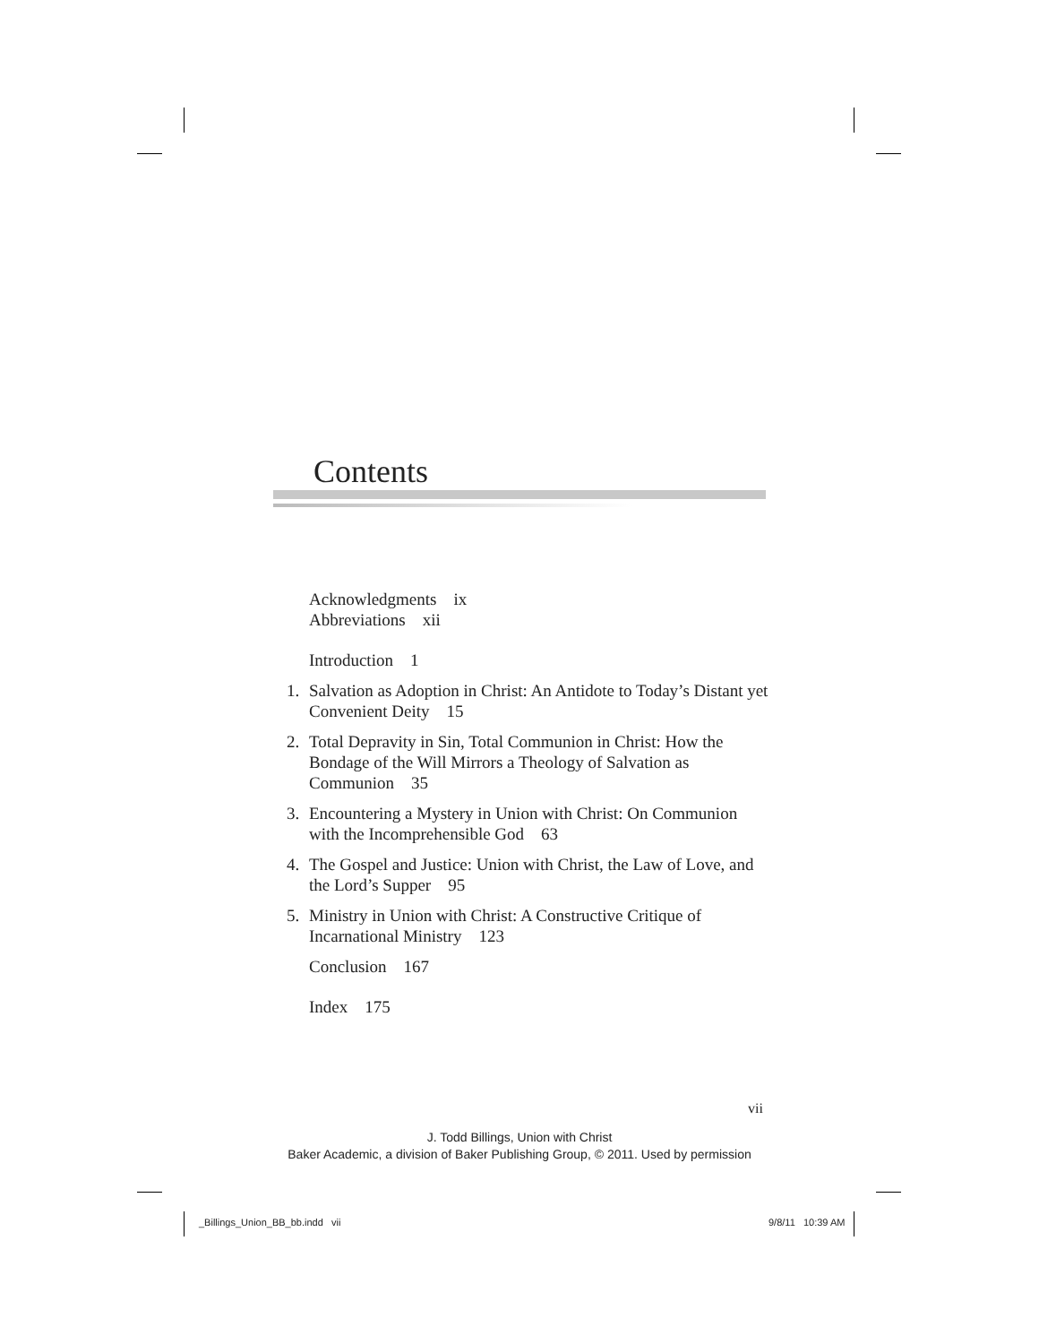Contents
Acknowledgments ix
Abbreviations xii
Introduction 1
1. Salvation as Adoption in Christ: An Antidote to Today’s Distant yet Convenient Deity 15
2. Total Depravity in Sin, Total Communion in Christ: How the Bondage of the Will Mirrors a Theology of Salvation as Communion 35
3. Encountering a Mystery in Union with Christ: On Communion with the Incomprehensible God 63
4. The Gospel and Justice: Union with Christ, the Law of Love, and the Lord’s Supper 95
5. Ministry in Union with Christ: A Constructive Critique of Incarnational Ministry 123
Conclusion 167
Index 175
vii
J. Todd Billings, Union with Christ
Baker Academic, a division of Baker Publishing Group, © 2011. Used by permission
_Billings_Union_BB_bb.indd vii
9/8/11 10:39 AM